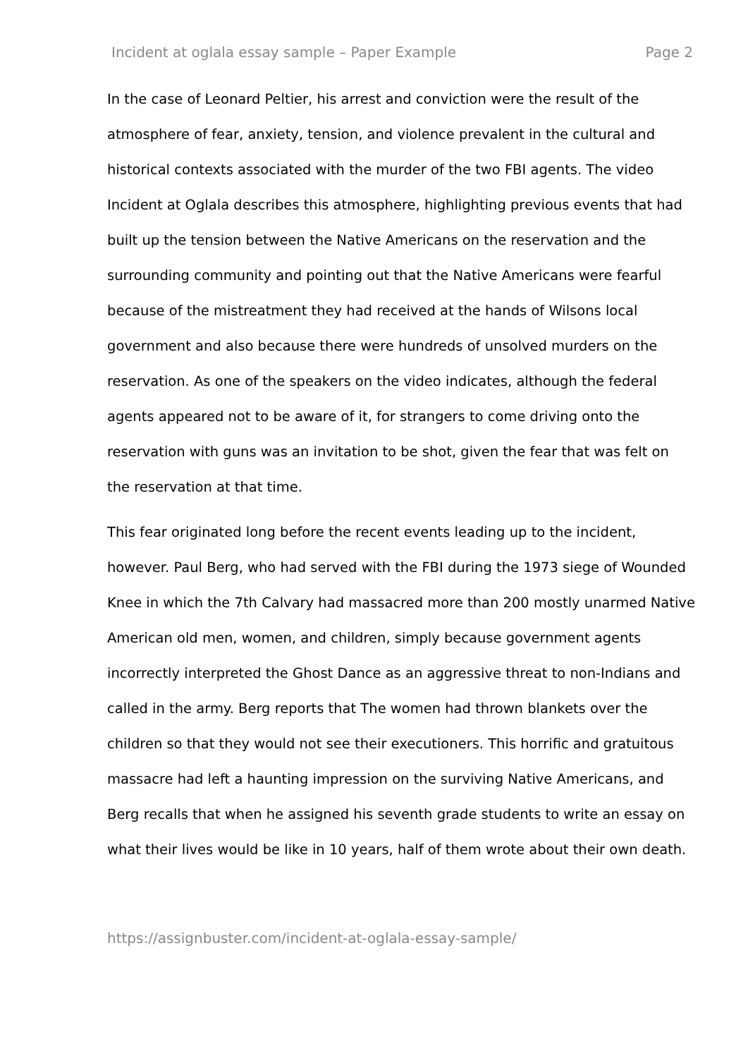Incident at oglala essay sample – Paper Example Page 2
In the case of Leonard Peltier, his arrest and conviction were the result of the atmosphere of fear, anxiety, tension, and violence prevalent in the cultural and historical contexts associated with the murder of the two FBI agents. The video Incident at Oglala describes this atmosphere, highlighting previous events that had built up the tension between the Native Americans on the reservation and the surrounding community and pointing out that the Native Americans were fearful because of the mistreatment they had received at the hands of Wilsons local government and also because there were hundreds of unsolved murders on the reservation. As one of the speakers on the video indicates, although the federal agents appeared not to be aware of it, for strangers to come driving onto the reservation with guns was an invitation to be shot, given the fear that was felt on the reservation at that time.
This fear originated long before the recent events leading up to the incident, however. Paul Berg, who had served with the FBI during the 1973 siege of Wounded Knee in which the 7th Calvary had massacred more than 200 mostly unarmed Native American old men, women, and children, simply because government agents incorrectly interpreted the Ghost Dance as an aggressive threat to non-Indians and called in the army. Berg reports that The women had thrown blankets over the children so that they would not see their executioners. This horrific and gratuitous massacre had left a haunting impression on the surviving Native Americans, and Berg recalls that when he assigned his seventh grade students to write an essay on what their lives would be like in 10 years, half of them wrote about their own death.
https://assignbuster.com/incident-at-oglala-essay-sample/